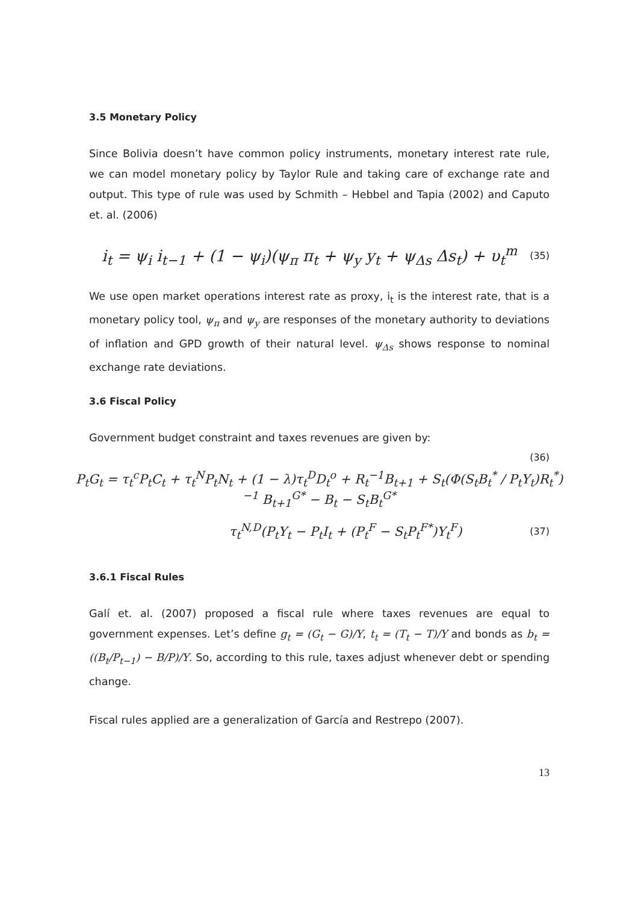3.5 Monetary Policy
Since Bolivia doesn’t have common policy instruments, monetary interest rate rule, we can model monetary policy by Taylor Rule and taking care of exchange rate and output. This type of rule was used by Schmith – Hebbel and Tapia (2002) and Caputo et. al. (2006)
i<sub>t</sub> = ψ<sub>i</sub> i<sub>t−1</sub> + (1 − ψ<sub>i</sub>)(ψ<sub>π</sub> π<sub>t</sub> + ψ<sub>y</sub> y<sub>t</sub> + ψ<sub>Δs</sub> Δs<sub>t</sub>) + υ<sub>t</sub><sup>m</sup> (35)
We use open market operations interest rate as proxy, i<sub>t</sub> is the interest rate, that is a monetary policy tool, ψ<sub>π</sub> and ψ<sub>y</sub> are responses of the monetary authority to deviations of inflation and GPD growth of their natural level. ψ<sub>Δs</sub> shows response to nominal exchange rate deviations.
3.6 Fiscal Policy
Government budget constraint and taxes revenues are given by:
(36)
P<sub>t</sub>G<sub>t</sub> = τ<sub>t</sub><sup>c</sup>P<sub>t</sub>C<sub>t</sub> + τ<sub>t</sub><sup>N</sup>P<sub>t</sub>N<sub>t</sub> + (1 − λ)τ<sub>t</sub><sup>D</sup>D<sub>t</sub><sup>o</sup> + R<sub>t</sub><sup>−1</sup>B<sub>t+1</sub> + S<sub>t</sub>(Φ(S<sub>t</sub>B<sub>t</sub><sup>*</sup> / P<sub>t</sub>Y<sub>t</sub>)R<sub>t</sub><sup>*</sup>)<sup>−1</sup> B<sub>t+1</sub><sup>G*</sup> − B<sub>t</sub> − S<sub>t</sub>B<sub>t</sub><sup>G*</sup>
τ<sub>t</sub><sup>N,D</sup>(P<sub>t</sub>Y<sub>t</sub> − P<sub>t</sub>I<sub>t</sub> + (P<sub>t</sub><sup>F</sup> − S<sub>t</sub>P<sub>t</sub><sup>F*</sup>)Y<sub>t</sub><sup>F</sup>) (37)
3.6.1 Fiscal Rules
Galí et. al. (2007) proposed a fiscal rule where taxes revenues are equal to government expenses. Let’s define g<sub>t</sub> = (G<sub>t</sub> − G)/Y, t<sub>t</sub> = (T<sub>t</sub> − T)/Y and bonds as b<sub>t</sub> = ((B<sub>t</sub>/P<sub>t−1</sub>) − B/P)/Y. So, according to this rule, taxes adjust whenever debt or spending change.
Fiscal rules applied are a generalization of García and Restrepo (2007).
13